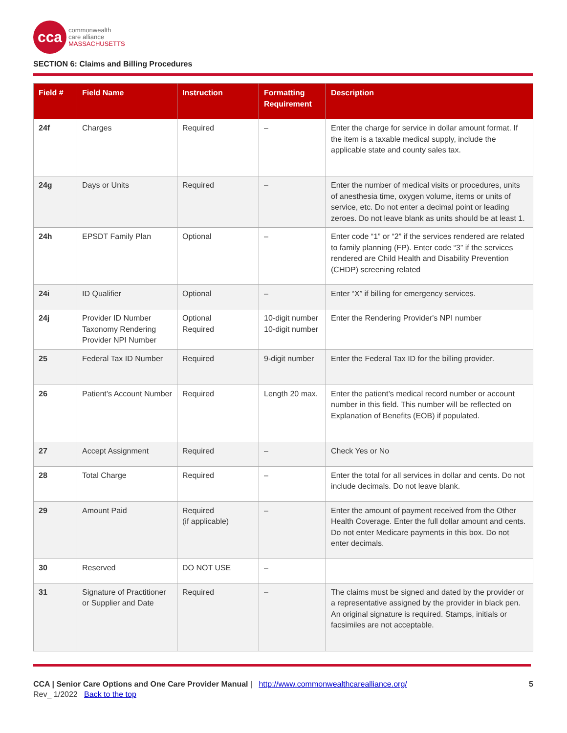cca
commonwealth
care alliance
MASSACHUSETTS
SECTION 6: Claims and Billing Procedures
| Field # | Field Name | Instruction | Formatting Requirement | Description |
| --- | --- | --- | --- | --- |
| 24f | Charges | Required | – | Enter the charge for service in dollar amount format. If the item is a taxable medical supply, include the applicable state and county sales tax. |
| 24g | Days or Units | Required | – | Enter the number of medical visits or procedures, units of anesthesia time, oxygen volume, items or units of service, etc. Do not enter a decimal point or leading zeroes. Do not leave blank as units should be at least 1. |
| 24h | EPSDT Family Plan | Optional | – | Enter code “1” or “2” if the services rendered are related to family planning (FP). Enter code “3” if the services rendered are Child Health and Disability Prevention (CHDP) screening related |
| 24i | ID Qualifier | Optional | – | Enter “X” if billing for emergency services. |
| 24j | Provider ID Number Taxonomy Rendering Provider NPI Number | Optional Required | 10-digit number 10-digit number | Enter the Rendering Provider's NPI number |
| 25 | Federal Tax ID Number | Required | 9-digit number | Enter the Federal Tax ID for the billing provider. |
| 26 | Patient’s Account Number | Required | Length 20 max. | Enter the patient’s medical record number or account number in this field. This number will be reflected on Explanation of Benefits (EOB) if populated. |
| 27 | Accept Assignment | Required | – | Check Yes or No |
| 28 | Total Charge | Required | – | Enter the total for all services in dollar and cents. Do not include decimals. Do not leave blank. |
| 29 | Amount Paid | Required (if applicable) | – | Enter the amount of payment received from the Other Health Coverage. Enter the full dollar amount and cents. Do not enter Medicare payments in this box. Do not enter decimals. |
| 30 | Reserved | DO NOT USE | – | |
| 31 | Signature of Practitioner or Supplier and Date | Required | – | The claims must be signed and dated by the provider or a representative assigned by the provider in black pen. An original signature is required. Stamps, initials or facsimiles are not acceptable. |
CCA | Senior Care Options and One Care Provider Manual | http://www.commonwealthcarealliance.org/
Rev_ 1/2022 Back to the top
5